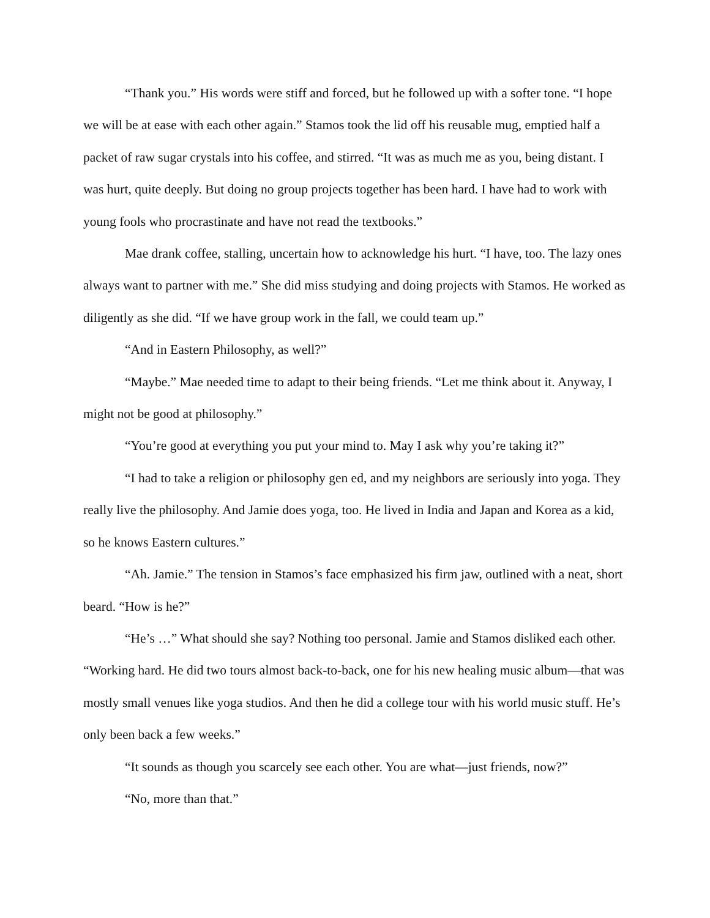“Thank you.” His words were stiff and forced, but he followed up with a softer tone. “I hope we will be at ease with each other again.” Stamos took the lid off his reusable mug, emptied half a packet of raw sugar crystals into his coffee, and stirred. “It was as much me as you, being distant. I was hurt, quite deeply. But doing no group projects together has been hard. I have had to work with young fools who procrastinate and have not read the textbooks.”
Mae drank coffee, stalling, uncertain how to acknowledge his hurt. “I have, too. The lazy ones always want to partner with me.” She did miss studying and doing projects with Stamos. He worked as diligently as she did. “If we have group work in the fall, we could team up.”
“And in Eastern Philosophy, as well?”
“Maybe.” Mae needed time to adapt to their being friends. “Let me think about it. Anyway, I might not be good at philosophy.”
“You’re good at everything you put your mind to. May I ask why you’re taking it?”
“I had to take a religion or philosophy gen ed, and my neighbors are seriously into yoga. They really live the philosophy. And Jamie does yoga, too. He lived in India and Japan and Korea as a kid, so he knows Eastern cultures.”
“Ah. Jamie.” The tension in Stamos’s face emphasized his firm jaw, outlined with a neat, short beard. “How is he?”
“He’s …” What should she say? Nothing too personal. Jamie and Stamos disliked each other. “Working hard. He did two tours almost back-to-back, one for his new healing music album—that was mostly small venues like yoga studios. And then he did a college tour with his world music stuff. He’s only been back a few weeks.”
“It sounds as though you scarcely see each other. You are what—just friends, now?”
“No, more than that.”